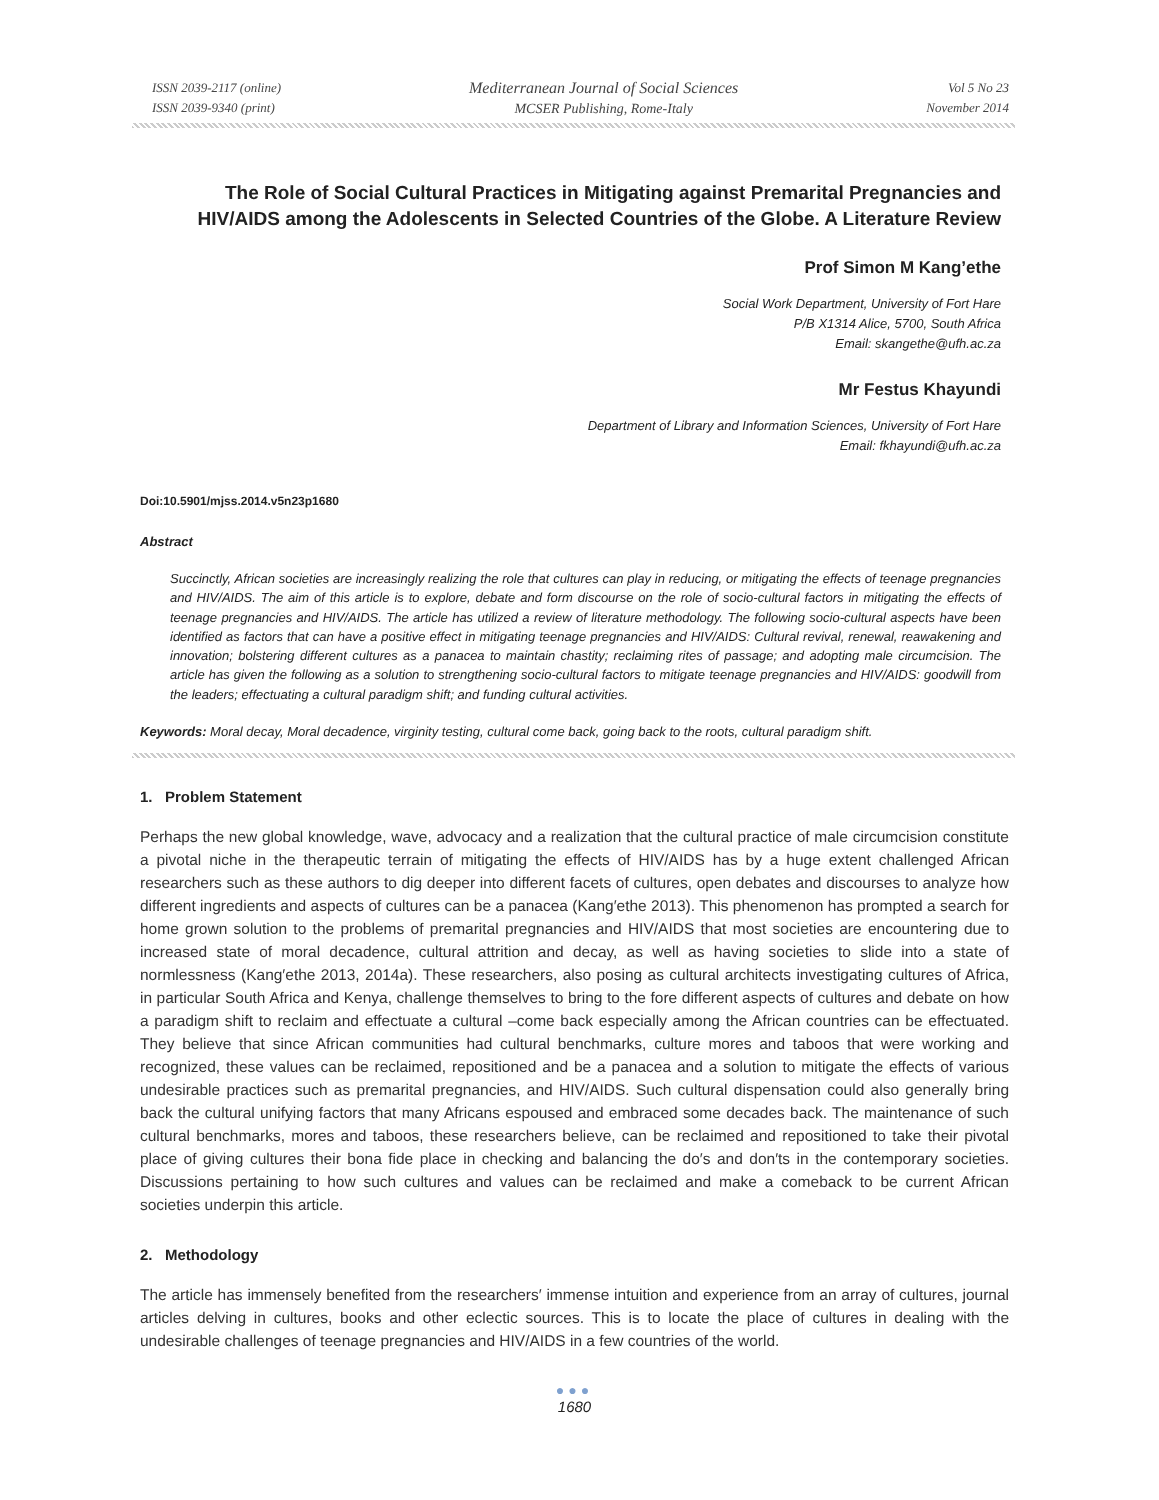ISSN 2039-2117 (online)
ISSN 2039-9340 (print)
Mediterranean Journal of Social Sciences
MCSER Publishing, Rome-Italy
Vol 5 No 23
November 2014
The Role of Social Cultural Practices in Mitigating against Premarital Pregnancies and HIV/AIDS among the Adolescents in Selected Countries of the Globe. A Literature Review
Prof Simon M Kang’ethe
Social Work Department, University of Fort Hare
P/B X1314 Alice, 5700, South Africa
Email: skangethe@ufh.ac.za
Mr Festus Khayundi
Department of Library and Information Sciences, University of Fort Hare
Email: fkhayundi@ufh.ac.za
Doi:10.5901/mjss.2014.v5n23p1680
Abstract
Succinctly, African societies are increasingly realizing the role that cultures can play in reducing, or mitigating the effects of teenage pregnancies and HIV/AIDS. The aim of this article is to explore, debate and form discourse on the role of socio-cultural factors in mitigating the effects of teenage pregnancies and HIV/AIDS. The article has utilized a review of literature methodology. The following socio-cultural aspects have been identified as factors that can have a positive effect in mitigating teenage pregnancies and HIV/AIDS: Cultural revival, renewal, reawakening and innovation; bolstering different cultures as a panacea to maintain chastity; reclaiming rites of passage; and adopting male circumcision. The article has given the following as a solution to strengthening socio-cultural factors to mitigate teenage pregnancies and HIV/AIDS: goodwill from the leaders; effectuating a cultural paradigm shift; and funding cultural activities.
Keywords: Moral decay, Moral decadence, virginity testing, cultural come back, going back to the roots, cultural paradigm shift.
1. Problem Statement
Perhaps the new global knowledge, wave, advocacy and a realization that the cultural practice of male circumcision constitute a pivotal niche in the therapeutic terrain of mitigating the effects of HIV/AIDS has by a huge extent challenged African researchers such as these authors to dig deeper into different facets of cultures, open debates and discourses to analyze how different ingredients and aspects of cultures can be a panacea (Kang′ethe 2013). This phenomenon has prompted a search for home grown solution to the problems of premarital pregnancies and HIV/AIDS that most societies are encountering due to increased state of moral decadence, cultural attrition and decay, as well as having societies to slide into a state of normlessness (Kang′ethe 2013, 2014a). These researchers, also posing as cultural architects investigating cultures of Africa, in particular South Africa and Kenya, challenge themselves to bring to the fore different aspects of cultures and debate on how a paradigm shift to reclaim and effectuate a cultural –come back especially among the African countries can be effectuated. They believe that since African communities had cultural benchmarks, culture mores and taboos that were working and recognized, these values can be reclaimed, repositioned and be a panacea and a solution to mitigate the effects of various undesirable practices such as premarital pregnancies, and HIV/AIDS. Such cultural dispensation could also generally bring back the cultural unifying factors that many Africans espoused and embraced some decades back. The maintenance of such cultural benchmarks, mores and taboos, these researchers believe, can be reclaimed and repositioned to take their pivotal place of giving cultures their bona fide place in checking and balancing the do′s and don′ts in the contemporary societies. Discussions pertaining to how such cultures and values can be reclaimed and make a comeback to be current African societies underpin this article.
2. Methodology
The article has immensely benefited from the researchers′ immense intuition and experience from an array of cultures, journal articles delving in cultures, books and other eclectic sources. This is to locate the place of cultures in dealing with the undesirable challenges of teenage pregnancies and HIV/AIDS in a few countries of the world.
●●●
1680